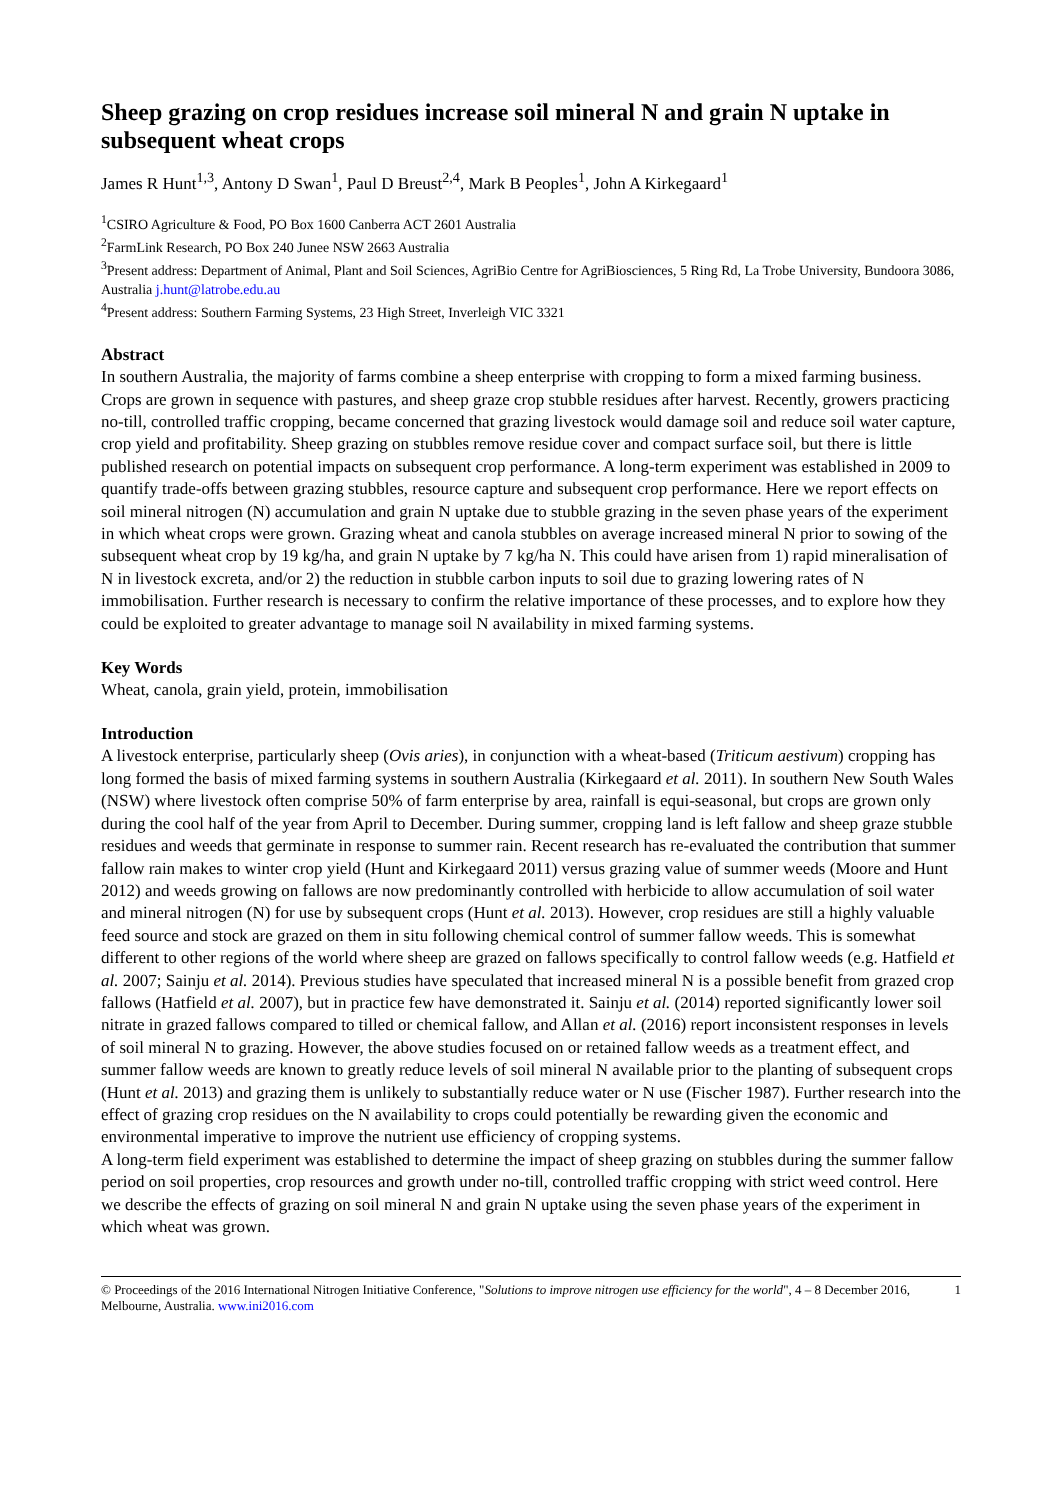Sheep grazing on crop residues increase soil mineral N and grain N uptake in subsequent wheat crops
James R Hunt<sup>1,3</sup>, Antony D Swan<sup>1</sup>, Paul D Breust<sup>2,4</sup>, Mark B Peoples<sup>1</sup>, John A Kirkegaard<sup>1</sup>
<sup>1</sup> CSIRO Agriculture & Food, PO Box 1600 Canberra ACT 2601 Australia
<sup>2</sup> FarmLink Research, PO Box 240 Junee NSW 2663 Australia
<sup>3</sup> Present address: Department of Animal, Plant and Soil Sciences, AgriBio Centre for AgriBiosciences, 5 Ring Rd, La Trobe University, Bundoora 3086, Australia j.hunt@latrobe.edu.au
<sup>4</sup> Present address: Southern Farming Systems, 23 High Street, Inverleigh VIC 3321
Abstract
In southern Australia, the majority of farms combine a sheep enterprise with cropping to form a mixed farming business. Crops are grown in sequence with pastures, and sheep graze crop stubble residues after harvest. Recently, growers practicing no-till, controlled traffic cropping, became concerned that grazing livestock would damage soil and reduce soil water capture, crop yield and profitability. Sheep grazing on stubbles remove residue cover and compact surface soil, but there is little published research on potential impacts on subsequent crop performance. A long-term experiment was established in 2009 to quantify trade-offs between grazing stubbles, resource capture and subsequent crop performance. Here we report effects on soil mineral nitrogen (N) accumulation and grain N uptake due to stubble grazing in the seven phase years of the experiment in which wheat crops were grown. Grazing wheat and canola stubbles on average increased mineral N prior to sowing of the subsequent wheat crop by 19 kg/ha, and grain N uptake by 7 kg/ha N. This could have arisen from 1) rapid mineralisation of N in livestock excreta, and/or 2) the reduction in stubble carbon inputs to soil due to grazing lowering rates of N immobilisation. Further research is necessary to confirm the relative importance of these processes, and to explore how they could be exploited to greater advantage to manage soil N availability in mixed farming systems.
Key Words
Wheat, canola, grain yield, protein, immobilisation
Introduction
A livestock enterprise, particularly sheep (Ovis aries), in conjunction with a wheat-based (Triticum aestivum) cropping has long formed the basis of mixed farming systems in southern Australia (Kirkegaard et al. 2011). In southern New South Wales (NSW) where livestock often comprise 50% of farm enterprise by area, rainfall is equi-seasonal, but crops are grown only during the cool half of the year from April to December. During summer, cropping land is left fallow and sheep graze stubble residues and weeds that germinate in response to summer rain. Recent research has re-evaluated the contribution that summer fallow rain makes to winter crop yield (Hunt and Kirkegaard 2011) versus grazing value of summer weeds (Moore and Hunt 2012) and weeds growing on fallows are now predominantly controlled with herbicide to allow accumulation of soil water and mineral nitrogen (N) for use by subsequent crops (Hunt et al. 2013). However, crop residues are still a highly valuable feed source and stock are grazed on them in situ following chemical control of summer fallow weeds. This is somewhat different to other regions of the world where sheep are grazed on fallows specifically to control fallow weeds (e.g. Hatfield et al. 2007; Sainju et al. 2014). Previous studies have speculated that increased mineral N is a possible benefit from grazed crop fallows (Hatfield et al. 2007), but in practice few have demonstrated it. Sainju et al. (2014) reported significantly lower soil nitrate in grazed fallows compared to tilled or chemical fallow, and Allan et al. (2016) report inconsistent responses in levels of soil mineral N to grazing. However, the above studies focused on or retained fallow weeds as a treatment effect, and summer fallow weeds are known to greatly reduce levels of soil mineral N available prior to the planting of subsequent crops (Hunt et al. 2013) and grazing them is unlikely to substantially reduce water or N use (Fischer 1987). Further research into the effect of grazing crop residues on the N availability to crops could potentially be rewarding given the economic and environmental imperative to improve the nutrient use efficiency of cropping systems.
A long-term field experiment was established to determine the impact of sheep grazing on stubbles during the summer fallow period on soil properties, crop resources and growth under no-till, controlled traffic cropping with strict weed control. Here we describe the effects of grazing on soil mineral N and grain N uptake using the seven phase years of the experiment in which wheat was grown.
© Proceedings of the 2016 International Nitrogen Initiative Conference, "Solutions to improve nitrogen use efficiency for the world", 4 – 8 December 2016, Melbourne, Australia. www.ini2016.com 1